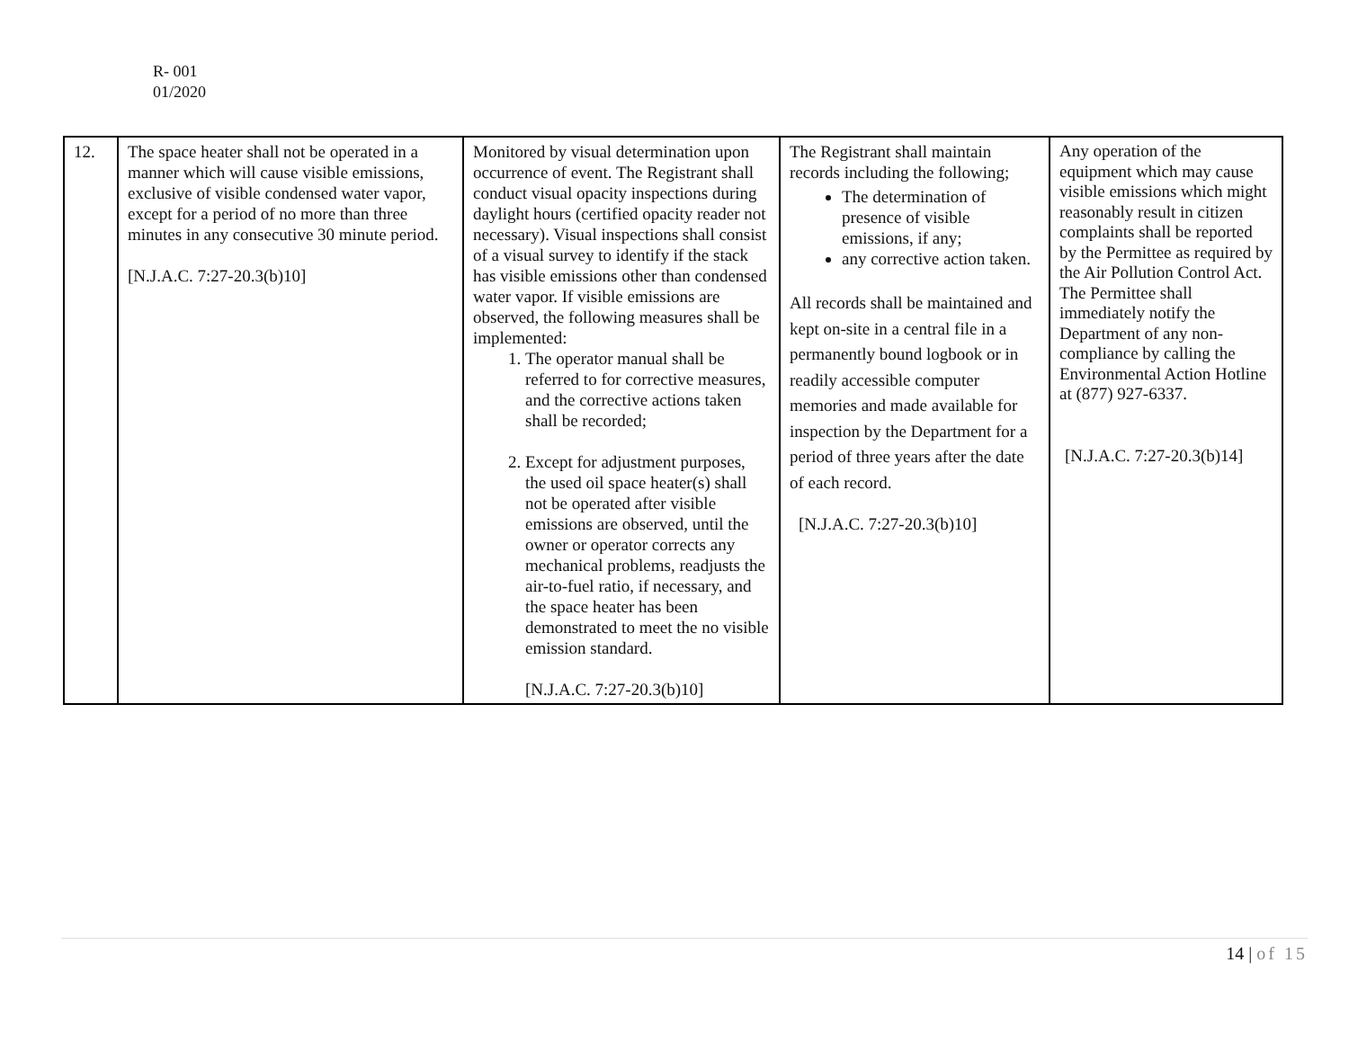R- 001
01/2020
| 12. | The space heater shall not be operated in a manner which will cause visible emissions, exclusive of visible condensed water vapor, except for a period of no more than three minutes in any consecutive 30 minute period. [N.J.A.C. 7:27-20.3(b)10] | Monitored by visual determination upon occurrence of event. The Registrant shall conduct visual opacity inspections during daylight hours (certified opacity reader not necessary). Visual inspections shall consist of a visual survey to identify if the stack has visible emissions other than condensed water vapor. If visible emissions are observed, the following measures shall be implemented: 1. The operator manual shall be referred to for corrective measures, and the corrective actions taken shall be recorded; 2. Except for adjustment purposes, the used oil space heater(s) shall not be operated after visible emissions are observed, until the owner or operator corrects any mechanical problems, readjusts the air-to-fuel ratio, if necessary, and the space heater has been demonstrated to meet the no visible emission standard. [N.J.A.C. 7:27-20.3(b)10] | The Registrant shall maintain records including the following; The determination of presence of visible emissions, if any; any corrective action taken. All records shall be maintained and kept on-site in a central file in a permanently bound logbook or in readily accessible computer memories and made available for inspection by the Department for a period of three years after the date of each record. [N.J.A.C. 7:27-20.3(b)10] | Any operation of the equipment which may cause visible emissions which might reasonably result in citizen complaints shall be reported by the Permittee as required by the Air Pollution Control Act. The Permittee shall immediately notify the Department of any non-compliance by calling the Environmental Action Hotline at (877) 927-6337. [N.J.A.C. 7:27-20.3(b)14] |
14 | of 15